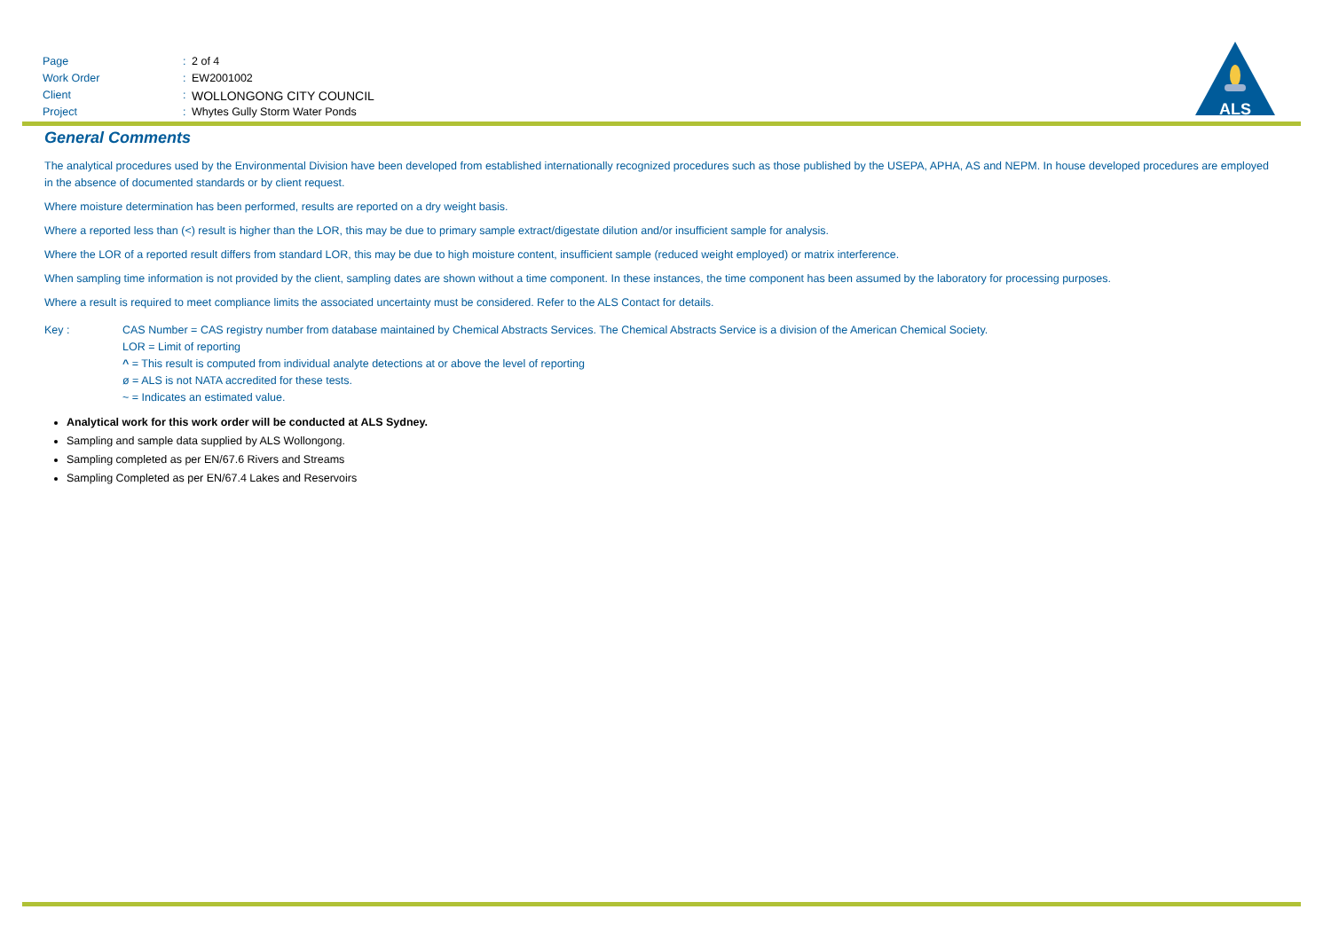Page: 2 of 4
Work Order: EW2001002
Client: WOLLONGONG CITY COUNCIL
Project: Whytes Gully Storm Water Ponds
ALS
General Comments
The analytical procedures used by the Environmental Division have been developed from established internationally recognized procedures such as those published by the USEPA, APHA, AS and NEPM. In house developed procedures are employed in the absence of documented standards or by client request.
Where moisture determination has been performed, results are reported on a dry weight basis.
Where a reported less than (<) result is higher than the LOR, this may be due to primary sample extract/digestate dilution and/or insufficient sample for analysis.
Where the LOR of a reported result differs from standard LOR, this may be due to high moisture content, insufficient sample (reduced weight employed) or matrix interference.
When sampling time information is not provided by the client, sampling dates are shown without a time component. In these instances, the time component has been assumed by the laboratory for processing purposes.
Where a result is required to meet compliance limits the associated uncertainty must be considered. Refer to the ALS Contact for details.
Key : CAS Number = CAS registry number from database maintained by Chemical Abstracts Services. The Chemical Abstracts Service is a division of the American Chemical Society.
LOR = Limit of reporting
^ = This result is computed from individual analyte detections at or above the level of reporting
ø = ALS is not NATA accredited for these tests.
~ = Indicates an estimated value.
Analytical work for this work order will be conducted at ALS Sydney.
Sampling and sample data supplied by ALS Wollongong.
Sampling completed as per EN/67.6 Rivers and Streams
Sampling Completed as per EN/67.4 Lakes and Reservoirs